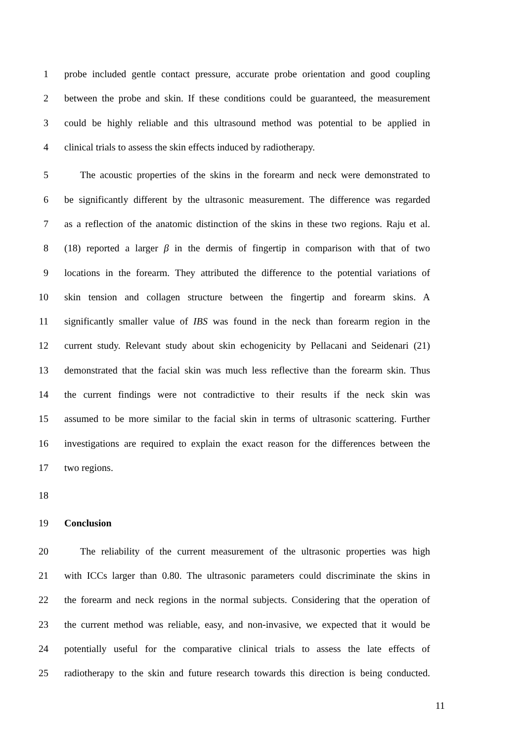1 probe included gentle contact pressure, accurate probe orientation and good coupling
2 between the probe and skin. If these conditions could be guaranteed, the measurement
3 could be highly reliable and this ultrasound method was potential to be applied in
4 clinical trials to assess the skin effects induced by radiotherapy.
5 The acoustic properties of the skins in the forearm and neck were demonstrated to
6 be significantly different by the ultrasonic measurement. The difference was regarded
7 as a reflection of the anatomic distinction of the skins in these two regions. Raju et al.
8 (18) reported a larger β in the dermis of fingertip in comparison with that of two
9 locations in the forearm. They attributed the difference to the potential variations of
10 skin tension and collagen structure between the fingertip and forearm skins. A
11 significantly smaller value of IBS was found in the neck than forearm region in the
12 current study. Relevant study about skin echogenicity by Pellacani and Seidenari (21)
13 demonstrated that the facial skin was much less reflective than the forearm skin. Thus
14 the current findings were not contradictive to their results if the neck skin was
15 assumed to be more similar to the facial skin in terms of ultrasonic scattering. Further
16 investigations are required to explain the exact reason for the differences between the
17 two regions.
18
19 Conclusion
20 The reliability of the current measurement of the ultrasonic properties was high
21 with ICCs larger than 0.80. The ultrasonic parameters could discriminate the skins in
22 the forearm and neck regions in the normal subjects. Considering that the operation of
23 the current method was reliable, easy, and non-invasive, we expected that it would be
24 potentially useful for the comparative clinical trials to assess the late effects of
25 radiotherapy to the skin and future research towards this direction is being conducted.
11